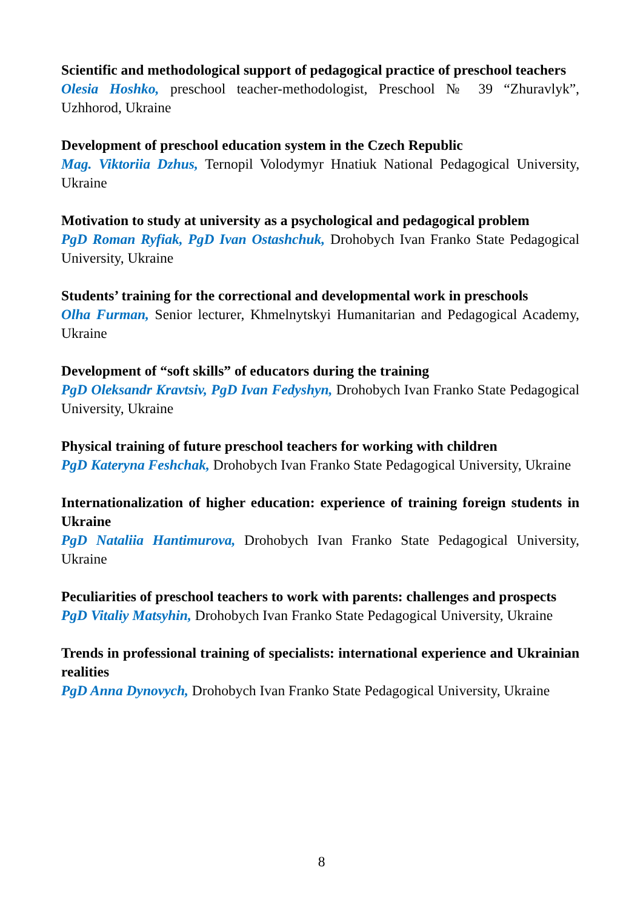Scientific and methodological support of pedagogical practice of preschool teachers
Olesia Hoshko, preschool teacher-methodologist, Preschool № 39 “Zhuravlyk”, Uzhhorod, Ukraine
Development of preschool education system in the Czech Republic
Mag. Viktoriia Dzhus, Ternopil Volodymyr Hnatiuk National Pedagogical University, Ukraine
Motivation to study at university as a psychological and pedagogical problem
PgD Roman Ryfiak, PgD Ivan Ostashchuk, Drohobych Ivan Franko State Pedagogical University, Ukraine
Students’ training for the correctional and developmental work in preschools
Olha Furman, Senior lecturer, Khmelnytskyi Humanitarian and Pedagogical Academy, Ukraine
Development of “soft skills” of educators during the training
PgD Oleksandr Kravtsiv, PgD Ivan Fedyshyn, Drohobych Ivan Franko State Pedagogical University, Ukraine
Physical training of future preschool teachers for working with children
PgD Kateryna Feshchak, Drohobych Ivan Franko State Pedagogical University, Ukraine
Internationalization of higher education: experience of training foreign students in Ukraine
PgD Nataliia Hantimurova, Drohobych Ivan Franko State Pedagogical University, Ukraine
Peculiarities of preschool teachers to work with parents: challenges and prospects
PgD Vitaliy Matsyhin, Drohobych Ivan Franko State Pedagogical University, Ukraine
Trends in professional training of specialists: international experience and Ukrainian realities
PgD Anna Dynovych, Drohobych Ivan Franko State Pedagogical University, Ukraine
8